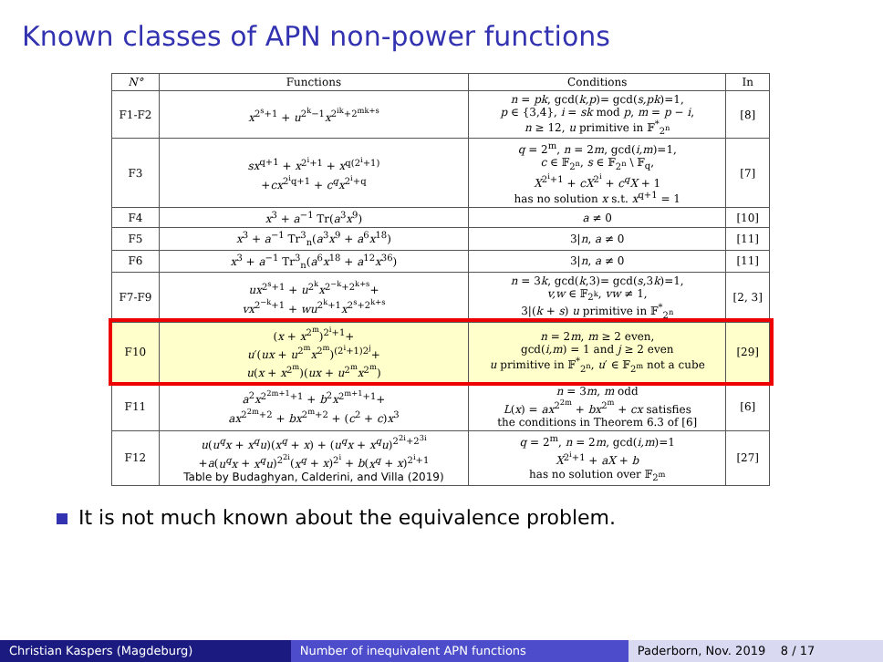Known classes of APN non-power functions
| N° | Functions | Conditions | In |
| --- | --- | --- | --- |
| F1-F2 | x<sup>2<sup>s</sup>+1</sup> + u<sup>2<sup>k</sup>−1</sup> x<sup>2<sup>ik</sup>+2<sup>mk+s</sup></sup> | n = pk , gcd( k,p )= gcd( s,pk )=1, p ∈ {3,4}, i = sk mod p , m = p − i , n ≥ 12, u primitive in 𝔽<sup>*</sup><sub>2<sup>n</sup></sub> | [8] |
| F3 | sx<sup>q+1</sup> + x<sup>2<sup>i</sup>+1</sup> + x<sup>q(2<sup>i</sup>+1)</sup> + cx<sup>2<sup>i</sup>q+1</sup> + c<sup>q</sup>x<sup>2<sup>i</sup>+q</sup> | q = 2<sup>m</sup>, n = 2 m , gcd( i,m )=1, c ∈ 𝔽<sub>2<sup>n</sup></sub>, s ∈ 𝔽<sub>2<sup>n</sup></sub> \ 𝔽<sub>q</sub>, X<sup>2<sup>i</sup>+1</sup> + cX<sup>2<sup>i</sup></sup> + c<sup>q</sup>X + 1 has no solution x s.t. x<sup>q+1</sup> = 1 | [7] |
| F4 | x<sup>3</sup> + a<sup>−1</sup> Tr( a<sup>3</sup> x<sup>9</sup>) | a ≠ 0 | [10] |
| F5 | x<sup>3</sup> + a<sup>−1</sup> Tr<sup>3</sup><sub>n</sub>( a<sup>3</sup> x<sup>9</sup> + a<sup>6</sup> x<sup>18</sup>) | 3/ n , a ≠ 0 | [11] |
| F6 | x<sup>3</sup> + a<sup>−1</sup> Tr<sup>3</sup><sub>n</sub>( a<sup>6</sup> x<sup>18</sup> + a<sup>12</sup> x<sup>36</sup>) | 3/ n , a ≠ 0 | [11] |
| F7-F9 | ux<sup>2<sup>s</sup>+1</sup> + u<sup>2<sup>k</sup></sup> x<sup>2<sup>−k</sup>+2<sup>k+s</sup></sup>+ vx<sup>2<sup>−k</sup>+1</sup> + wu<sup>2<sup>k</sup>+1</sup> x<sup>2<sup>s</sup>+2<sup>k+s</sup></sup> | n = 3 k , gcd( k ,3)= gcd( s ,3 k )=1, v,w ∈ 𝔽<sub>2<sup>k</sup></sub>, vw ≠ 1, 3/( k + s ) u primitive in 𝔽<sup>*</sup><sub>2<sup>n</sup></sub> | [2, 3] |
| F10 | ( x + x<sup>2<sup>m</sup></sup>)<sup>2<sup>i</sup>+1</sup>+ u ′( ux + u<sup>2<sup>m</sup></sup> x<sup>2<sup>m</sup></sup>)<sup>(2<sup>i</sup>+1)2<sup>j</sup></sup>+ u ( x + x<sup>2<sup>m</sup></sup>)( ux + u<sup>2<sup>m</sup></sup> x<sup>2<sup>m</sup></sup>) | n = 2 m , m ≥ 2 even, gcd( i,m ) = 1 and j ≥ 2 even u primitive in 𝔽<sup>*</sup><sub>2<sup>n</sup></sub>, u ′ ∈ 𝔽<sub>2<sup>m</sup></sub> not a cube | [29] |
| F11 | a<sup>2</sup> x<sup>2<sup>2m+1</sup>+1</sup> + b<sup>2</sup> x<sup>2<sup>m+1</sup>+1</sup>+ ax<sup>2<sup>2m</sup>+2</sup> + bx<sup>2<sup>m</sup>+2</sup> + ( c<sup>2</sup> + c ) x<sup>3</sup> | n = 3 m , m odd L ( x ) = ax<sup>2<sup>2m</sup></sup> + bx<sup>2<sup>m</sup></sup> + cx satisfies the conditions in Theorem 6.3 of [6] | [6] |
| F12 | u ( u<sup>q</sup>x + x<sup>q</sup>u )( x<sup>q</sup> + x ) + ( u<sup>q</sup>x + x<sup>q</sup>u )<sup>2<sup>2i</sup>+2<sup>3i</sup></sup> + a ( u<sup>q</sup>x + x<sup>q</sup>u )<sup>2<sup>2i</sup></sup>( x<sup>q</sup> + x )<sup>2<sup>i</sup></sup> + b ( x<sup>q</sup> + x )<sup>2<sup>i</sup>+1</sup> Table by Budaghyan, Calderini, and Villa (2019) | q = 2<sup>m</sup>, n = 2 m , gcd( i,m )=1 X<sup>2<sup>i</sup>+1</sup> + aX + b has no solution over 𝔽<sub>2<sup>m</sup></sub> | [27] |
It is not much known about the equivalence problem.
Christian Kaspers (Magdeburg) Number of inequivalent APN functions Paderborn, Nov. 2019 8 / 17